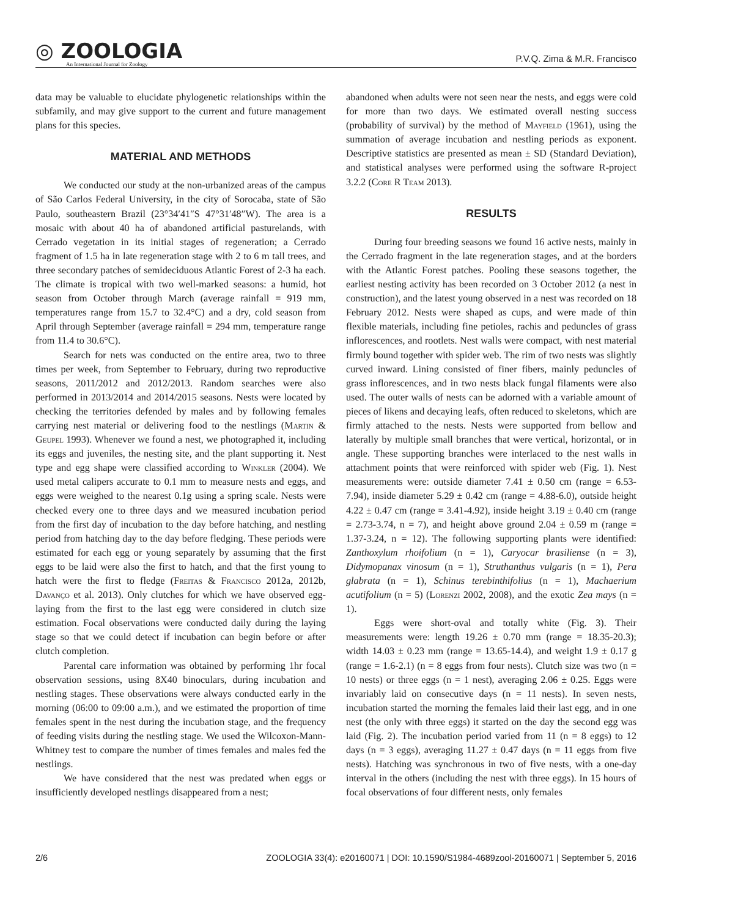◎ ZOOLOGIA
An International Journal for Zoology
P.V.Q. Zima & M.R. Francisco
data may be valuable to elucidate phylogenetic relationships within the subfamily, and may give support to the current and future management plans for this species.
MATERIAL AND METHODS
We conducted our study at the non-urbanized areas of the campus of São Carlos Federal University, in the city of Sorocaba, state of São Paulo, southeastern Brazil (23°34′41″S 47°31′48″W). The area is a mosaic with about 40 ha of abandoned artificial pasturelands, with Cerrado vegetation in its initial stages of regeneration; a Cerrado fragment of 1.5 ha in late regeneration stage with 2 to 6 m tall trees, and three secondary patches of semideciduous Atlantic Forest of 2-3 ha each. The climate is tropical with two well-marked seasons: a humid, hot season from October through March (average rainfall = 919 mm, temperatures range from 15.7 to 32.4°C) and a dry, cold season from April through September (average rainfall = 294 mm, temperature range from 11.4 to 30.6°C).
Search for nets was conducted on the entire area, two to three times per week, from September to February, during two reproductive seasons, 2011/2012 and 2012/2013. Random searches were also performed in 2013/2014 and 2014/2015 seasons. Nests were located by checking the territories defended by males and by following females carrying nest material or delivering food to the nestlings (Martin & Geupel 1993). Whenever we found a nest, we photographed it, including its eggs and juveniles, the nesting site, and the plant supporting it. Nest type and egg shape were classified according to Winkler (2004). We used metal calipers accurate to 0.1 mm to measure nests and eggs, and eggs were weighed to the nearest 0.1g using a spring scale. Nests were checked every one to three days and we measured incubation period from the first day of incubation to the day before hatching, and nestling period from hatching day to the day before fledging. These periods were estimated for each egg or young separately by assuming that the first eggs to be laid were also the first to hatch, and that the first young to hatch were the first to fledge (Freitas & Francisco 2012a, 2012b, Davanço et al. 2013). Only clutches for which we have observed egg-laying from the first to the last egg were considered in clutch size estimation. Focal observations were conducted daily during the laying stage so that we could detect if incubation can begin before or after clutch completion.
Parental care information was obtained by performing 1hr focal observation sessions, using 8X40 binoculars, during incubation and nestling stages. These observations were always conducted early in the morning (06:00 to 09:00 a.m.), and we estimated the proportion of time females spent in the nest during the incubation stage, and the frequency of feeding visits during the nestling stage. We used the Wilcoxon-Mann-Whitney test to compare the number of times females and males fed the nestlings.
We have considered that the nest was predated when eggs or insufficiently developed nestlings disappeared from a nest;
abandoned when adults were not seen near the nests, and eggs were cold for more than two days. We estimated overall nesting success (probability of survival) by the method of Mayfield (1961), using the summation of average incubation and nestling periods as exponent. Descriptive statistics are presented as mean ± SD (Standard Deviation), and statistical analyses were performed using the software R-project 3.2.2 (Core R Team 2013).
RESULTS
During four breeding seasons we found 16 active nests, mainly in the Cerrado fragment in the late regeneration stages, and at the borders with the Atlantic Forest patches. Pooling these seasons together, the earliest nesting activity has been recorded on 3 October 2012 (a nest in construction), and the latest young observed in a nest was recorded on 18 February 2012. Nests were shaped as cups, and were made of thin flexible materials, including fine petioles, rachis and peduncles of grass inflorescences, and rootlets. Nest walls were compact, with nest material firmly bound together with spider web. The rim of two nests was slightly curved inward. Lining consisted of finer fibers, mainly peduncles of grass inflorescences, and in two nests black fungal filaments were also used. The outer walls of nests can be adorned with a variable amount of pieces of likens and decaying leafs, often reduced to skeletons, which are firmly attached to the nests. Nests were supported from bellow and laterally by multiple small branches that were vertical, horizontal, or in angle. These supporting branches were interlaced to the nest walls in attachment points that were reinforced with spider web (Fig. 1). Nest measurements were: outside diameter 7.41 ± 0.50 cm (range = 6.53-7.94), inside diameter 5.29 ± 0.42 cm (range = 4.88-6.0), outside height 4.22 ± 0.47 cm (range = 3.41-4.92), inside height 3.19 ± 0.40 cm (range = 2.73-3.74, n = 7), and height above ground 2.04 ± 0.59 m (range = 1.37-3.24, n = 12). The following supporting plants were identified: Zanthoxylum rhoifolium (n = 1), Caryocar brasiliense (n = 3), Didymopanax vinosum (n = 1), Struthanthus vulgaris (n = 1), Pera glabrata (n = 1), Schinus terebinthifolius (n = 1), Machaerium acutifolium (n = 5) (Lorenzi 2002, 2008), and the exotic Zea mays (n = 1).
Eggs were short-oval and totally white (Fig. 3). Their measurements were: length 19.26 ± 0.70 mm (range = 18.35-20.3); width 14.03 ± 0.23 mm (range = 13.65-14.4), and weight 1.9 ± 0.17 g (range = 1.6-2.1) (n = 8 eggs from four nests). Clutch size was two (n = 10 nests) or three eggs (n = 1 nest), averaging 2.06 ± 0.25. Eggs were invariably laid on consecutive days (n = 11 nests). In seven nests, incubation started the morning the females laid their last egg, and in one nest (the only with three eggs) it started on the day the second egg was laid (Fig. 2). The incubation period varied from 11 (n = 8 eggs) to 12 days (n = 3 eggs), averaging 11.27 ± 0.47 days (n = 11 eggs from five nests). Hatching was synchronous in two of five nests, with a one-day interval in the others (including the nest with three eggs). In 15 hours of focal observations of four different nests, only females
2/6 ZOOLOGIA 33(4): e20160071 | DOI: 10.1590/S1984-4689zool-20160071 | September 5, 2016